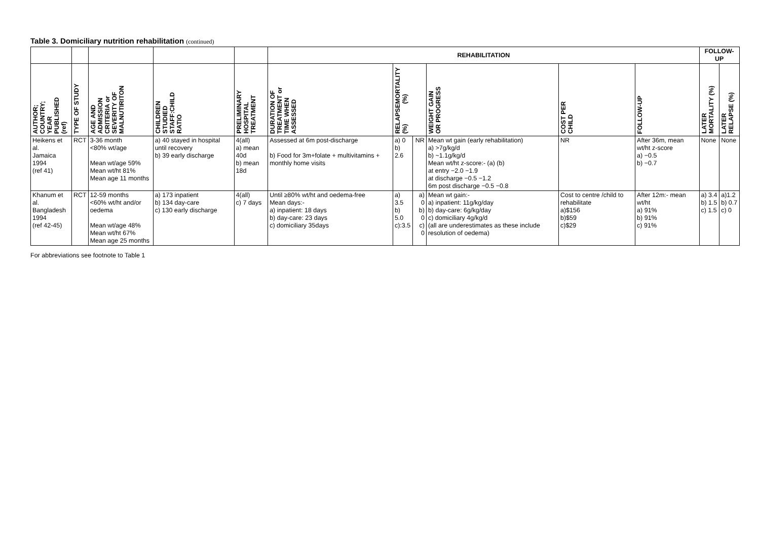Table 3. Domiciliary nutrition rehabilitation (continued)
| | | | | | REHABILITATION | | | | | | FOLLOW-UP | |
| --- | --- | --- | --- | --- | --- | --- | --- | --- | --- | --- | --- | --- |
| AUTHOR; COUNTRY; YEAR PUBLISHED (ref) | TYPE OF STUDY | AGE AND ADMISSION CRITERIA or SEVERITY OF MALNUTIRITON | CHILDREN STUDIED STAFF:CHILD RATIO | PRELIMINARY HOSPITAL TREATMENT | DURATION OF TREATMENT or TIME WHEN ASSESSED | MORTALITY (%) RELAPSE (%) | | WEIGHT GAIN OR PROGRESS | COST PER CHILD | FOLLOW-UP | LATER MORTALITY (%) | LATER RELAPSE (%) |
| Heikens et al. Jamaica 1994 (ref 41) | RCT | 3-36 month <80% wt/age Mean wt/age 59% Mean wt/ht 81% Mean age 11 months | a) 40 stayed in hospital until recovery b) 39 early discharge | 4(all) a) mean 40d b) mean 18d | Assessed at 6m post-discharge b) Food for 3m+folate + multivitamins + monthly home visits | a) 0 b) 2.6 | NR | Mean wt gain (early rehabilitation) a) >7g/kg/d b) ~1.1g/kg/d Mean wt/ht z-score:- (a) (b) at entry −2.0 −1.9 at discharge −0.5 −1.2 6m post discharge −0.5 −0.8 | NR | After 36m, mean wt/ht z-score a) −0.5 b) −0.7 | None | None |
| Khanum et al. Bangladesh 1994 (ref 42-45) | RCT | 12-59 months <60% wt/ht and/or oedema Mean wt/age 48% Mean wt/ht 67% Mean age 25 months | a) 173 inpatient b) 134 day-care c) 130 early discharge | 4(all) c) 7 days | Until ≥80% wt/ht and oedema-free Mean days:- a) inpatient: 18 days b) day-care: 23 days c) domiciliary 35days | a) 3.5 b) 5.0 c):3.5 | a) 0 b) 0 c) 0 | Mean wt gain:- a) inpatient: 11g/kg/day b) day-care: 6g/kg/day c) domiciliary 4g/kg/d (all are underestimates as these include resolution of oedema) | Cost to centre /child to rehabilitate a)$156 b)$59 c)$29 | After 12m:- mean wt/ht a) 91% b) 91% c) 91% | a) 3.4 b) 1.5 c) 1.5 | a)1.2 b) 0.7 c) 0 |
For abbreviations see footnote to Table 1